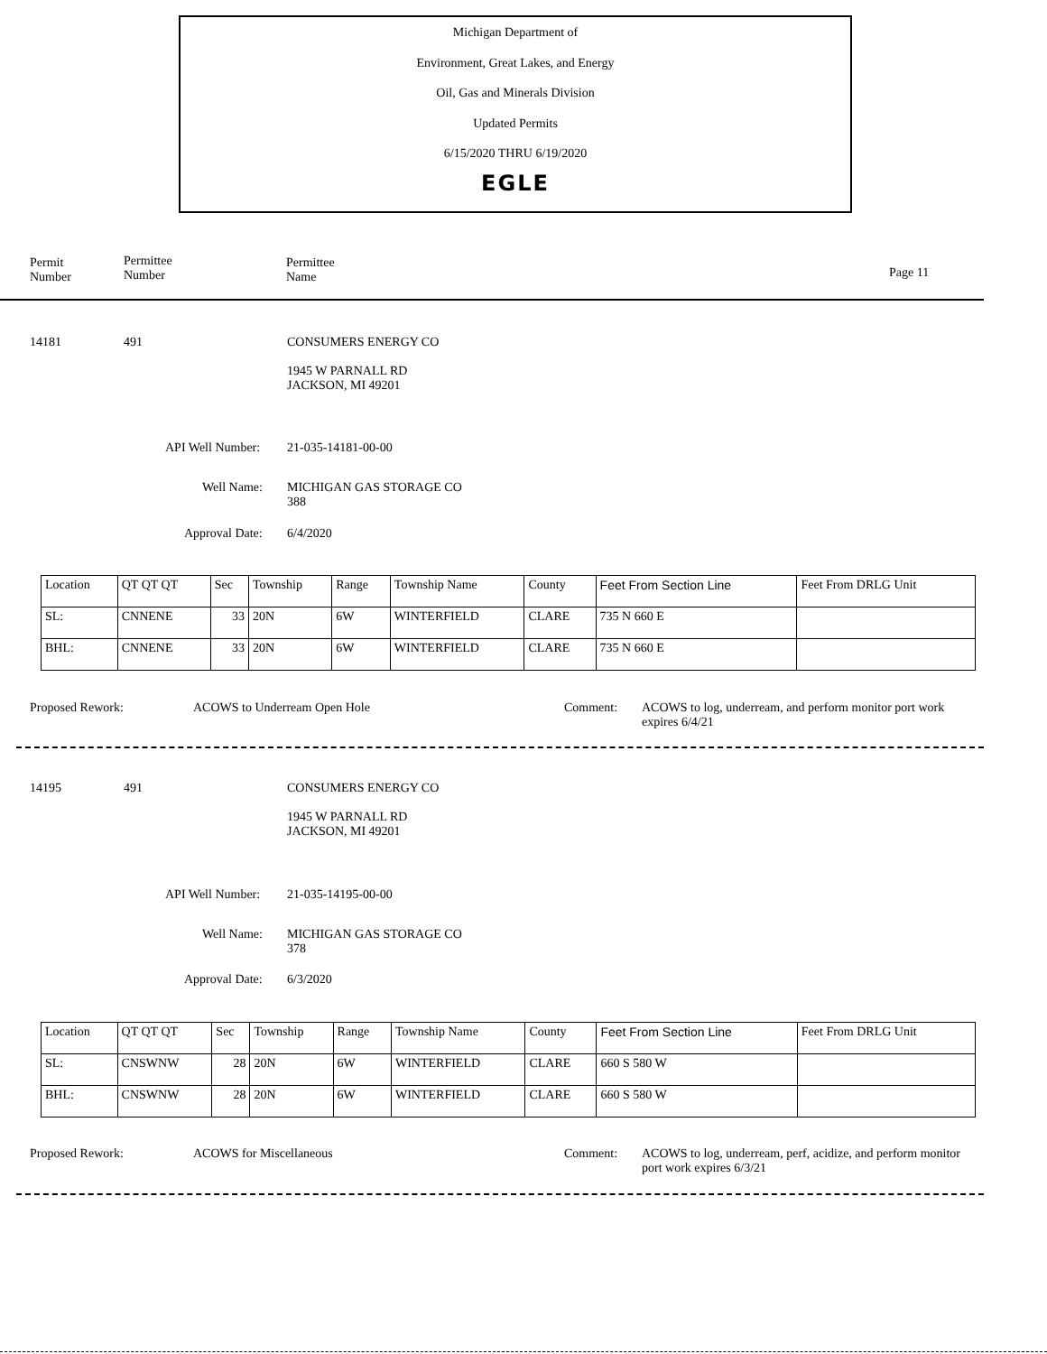Michigan Department of
Environment, Great Lakes, and Energy
Oil, Gas and Minerals Division
Updated Permits
6/15/2020 THRU 6/19/2020
EGLE
Permit
Number
Permittee
Number
Permittee
Name
Page 11
14181 491
CONSUMERS ENERGY CO
1945 W PARNALL RD
JACKSON, MI 49201
API Well Number: 21-035-14181-00-00
Well Name:
MICHIGAN GAS STORAGE CO
388
Approval Date: 6/4/2020
| Location | QT QT QT | Sec | Township | Range | Township Name | County | Feet From Section Line | Feet From DRLG Unit |
| SL: | CNNENE | 33 | 20N | 6W | WINTERFIELD | CLARE | 735 N 660 E | |
| BHL: | CNNENE | 33 | 20N | 6W | WINTERFIELD | CLARE | 735 N 660 E | |
Proposed Rework: ACOWS to Underream Open Hole Comment:
ACOWS to log, underream, and perform monitor port work expires 6/4/21
14195 491
CONSUMERS ENERGY CO
1945 W PARNALL RD
JACKSON, MI 49201
API Well Number: 21-035-14195-00-00
Well Name:
MICHIGAN GAS STORAGE CO
378
Approval Date: 6/3/2020
| Location | QT QT QT | Sec | Township | Range | Township Name | County | Feet From Section Line | Feet From DRLG Unit |
| SL: | CNSWNW | 28 | 20N | 6W | WINTERFIELD | CLARE | 660 S 580 W | |
| BHL: | CNSWNW | 28 | 20N | 6W | WINTERFIELD | CLARE | 660 S 580 W | |
Proposed Rework: ACOWS for Miscellaneous Comment:
ACOWS to log, underream, perf, acidize, and perform monitor port work expires 6/3/21